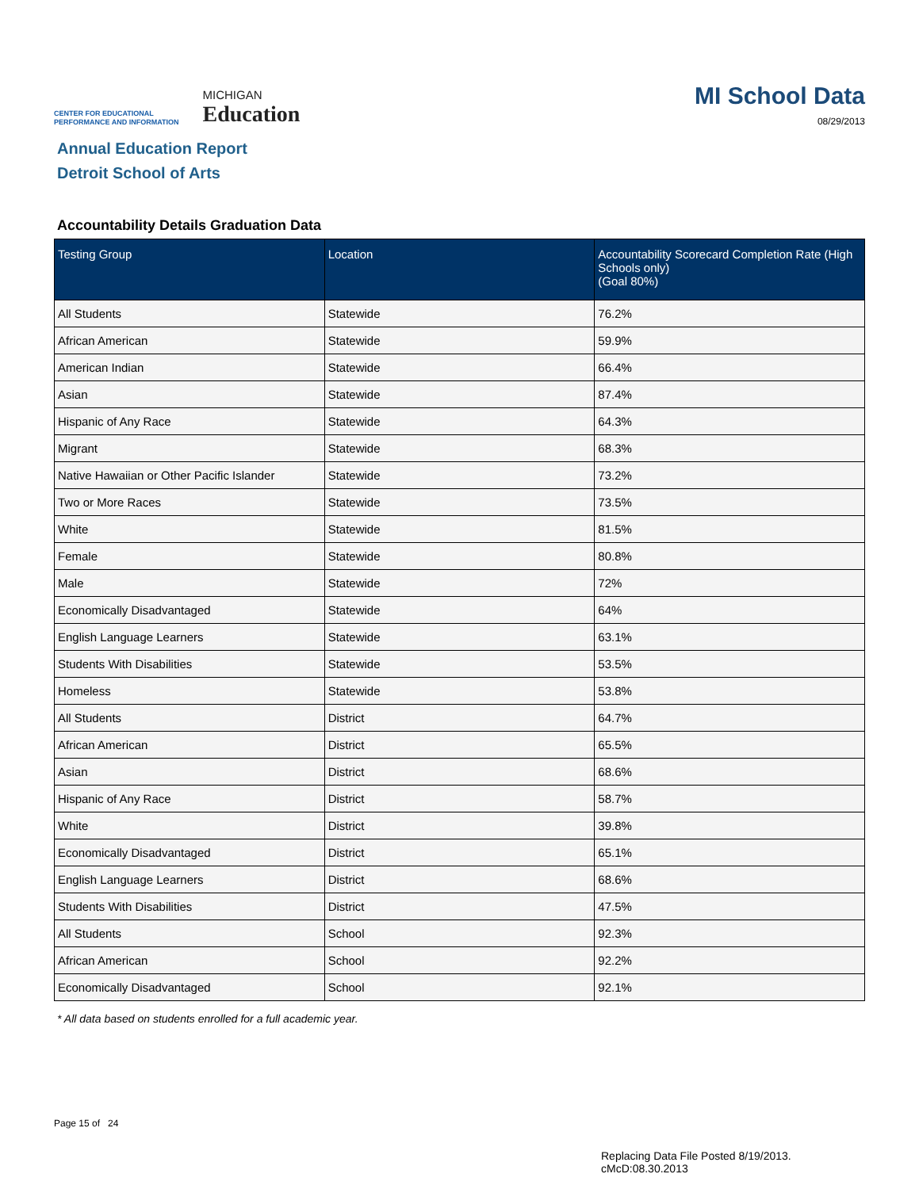CENTER FOR EDUCATIONAL
PERFORMANCE AND INFORMATION
MICHIGAN
Education
MI School Data
08/29/2013
Annual Education Report
Detroit School of Arts
Accountability Details Graduation Data
| Testing Group | Location | Accountability Scorecard Completion Rate (High Schools only) (Goal 80%) |
| --- | --- | --- |
| All Students | Statewide | 76.2% |
| African American | Statewide | 59.9% |
| American Indian | Statewide | 66.4% |
| Asian | Statewide | 87.4% |
| Hispanic of Any Race | Statewide | 64.3% |
| Migrant | Statewide | 68.3% |
| Native Hawaiian or Other Pacific Islander | Statewide | 73.2% |
| Two or More Races | Statewide | 73.5% |
| White | Statewide | 81.5% |
| Female | Statewide | 80.8% |
| Male | Statewide | 72% |
| Economically Disadvantaged | Statewide | 64% |
| English Language Learners | Statewide | 63.1% |
| Students With Disabilities | Statewide | 53.5% |
| Homeless | Statewide | 53.8% |
| All Students | District | 64.7% |
| African American | District | 65.5% |
| Asian | District | 68.6% |
| Hispanic of Any Race | District | 58.7% |
| White | District | 39.8% |
| Economically Disadvantaged | District | 65.1% |
| English Language Learners | District | 68.6% |
| Students With Disabilities | District | 47.5% |
| All Students | School | 92.3% |
| African American | School | 92.2% |
| Economically Disadvantaged | School | 92.1% |
* All data based on students enrolled for a full academic year.
Page 15 of 24
Replacing Data File Posted 8/19/2013.
cMcD:08.30.2013